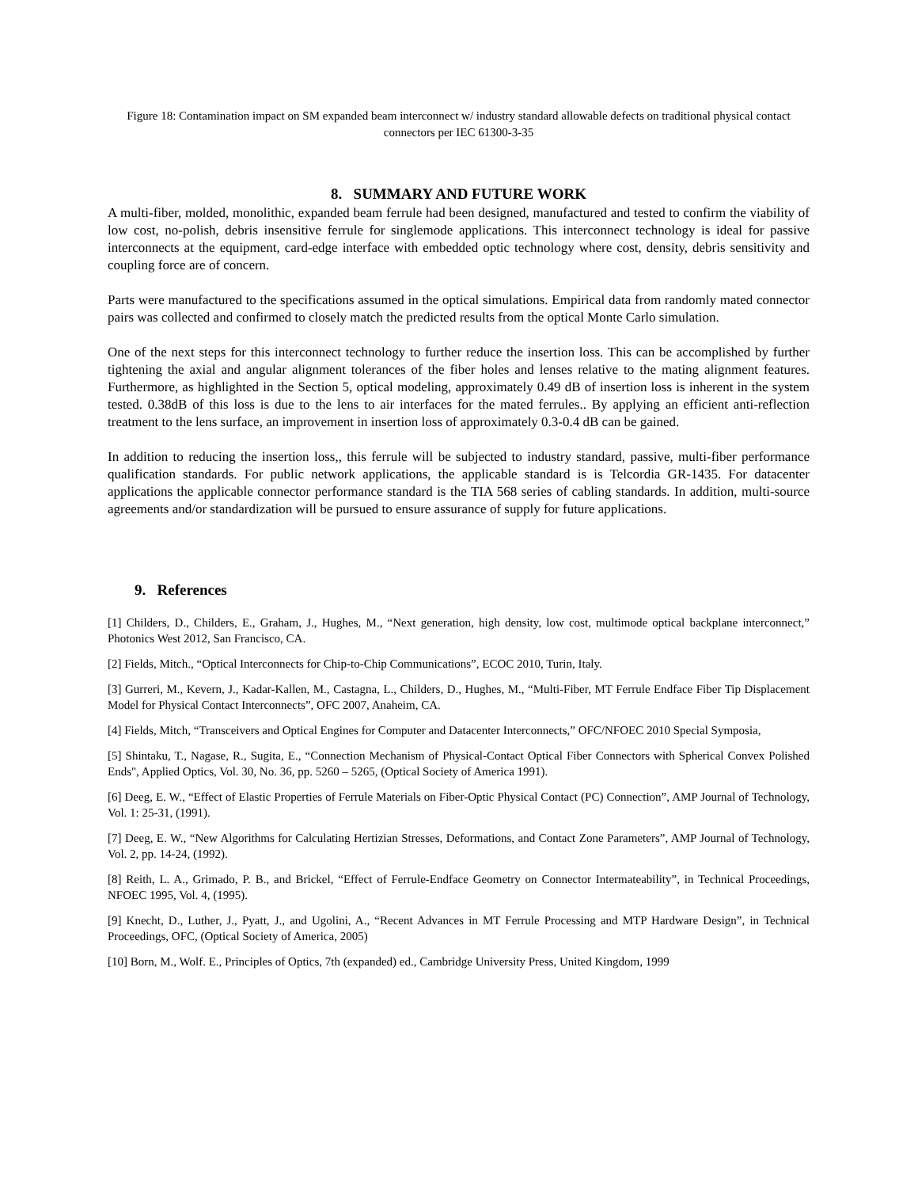Figure 18: Contamination impact on SM expanded beam interconnect w/ industry standard allowable defects on traditional physical contact connectors per IEC 61300-3-35
8. SUMMARY AND FUTURE WORK
A multi-fiber, molded, monolithic, expanded beam ferrule had been designed, manufactured and tested to confirm the viability of low cost, no-polish, debris insensitive ferrule for singlemode applications. This interconnect technology is ideal for passive interconnects at the equipment, card-edge interface with embedded optic technology where cost, density, debris sensitivity and coupling force are of concern.
Parts were manufactured to the specifications assumed in the optical simulations. Empirical data from randomly mated connector pairs was collected and confirmed to closely match the predicted results from the optical Monte Carlo simulation.
One of the next steps for this interconnect technology to further reduce the insertion loss. This can be accomplished by further tightening the axial and angular alignment tolerances of the fiber holes and lenses relative to the mating alignment features. Furthermore, as highlighted in the Section 5, optical modeling, approximately 0.49 dB of insertion loss is inherent in the system tested. 0.38dB of this loss is due to the lens to air interfaces for the mated ferrules.. By applying an efficient anti-reflection treatment to the lens surface, an improvement in insertion loss of approximately 0.3-0.4 dB can be gained.
In addition to reducing the insertion loss,, this ferrule will be subjected to industry standard, passive, multi-fiber performance qualification standards. For public network applications, the applicable standard is is Telcordia GR-1435. For datacenter applications the applicable connector performance standard is the TIA 568 series of cabling standards. In addition, multi-source agreements and/or standardization will be pursued to ensure assurance of supply for future applications.
9. References
[1] Childers, D., Childers, E., Graham, J., Hughes, M., “Next generation, high density, low cost, multimode optical backplane interconnect,” Photonics West 2012, San Francisco, CA.
[2] Fields, Mitch., “Optical Interconnects for Chip-to-Chip Communications”, ECOC 2010, Turin, Italy.
[3] Gurreri, M., Kevern, J., Kadar-Kallen, M., Castagna, L., Childers, D., Hughes, M., “Multi-Fiber, MT Ferrule Endface Fiber Tip Displacement Model for Physical Contact Interconnects”, OFC 2007, Anaheim, CA.
[4] Fields, Mitch, “Transceivers and Optical Engines for Computer and Datacenter Interconnects,” OFC/NFOEC 2010 Special Symposia,
[5] Shintaku, T., Nagase, R., Sugita, E., “Connection Mechanism of Physical-Contact Optical Fiber Connectors with Spherical Convex Polished Ends", Applied Optics, Vol. 30, No. 36, pp. 5260 – 5265, (Optical Society of America 1991).
[6] Deeg, E. W., “Effect of Elastic Properties of Ferrule Materials on Fiber-Optic Physical Contact (PC) Connection”, AMP Journal of Technology, Vol. 1: 25-31, (1991).
[7] Deeg, E. W., “New Algorithms for Calculating Hertizian Stresses, Deformations, and Contact Zone Parameters”, AMP Journal of Technology, Vol. 2, pp. 14-24, (1992).
[8] Reith, L. A., Grimado, P. B., and Brickel, “Effect of Ferrule-Endface Geometry on Connector Intermateability”, in Technical Proceedings, NFOEC 1995, Vol. 4, (1995).
[9] Knecht, D., Luther, J., Pyatt, J., and Ugolini, A., “Recent Advances in MT Ferrule Processing and MTP Hardware Design”, in Technical Proceedings, OFC, (Optical Society of America, 2005)
[10] Born, M., Wolf. E., Principles of Optics, 7th (expanded) ed., Cambridge University Press, United Kingdom, 1999